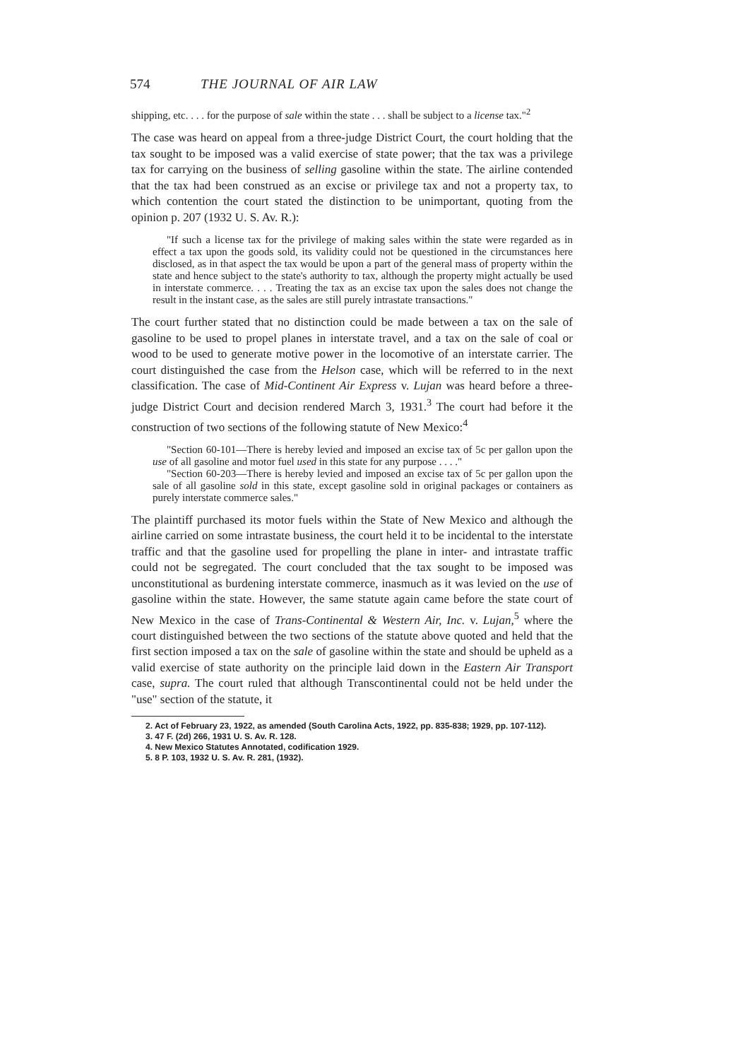574 THE JOURNAL OF AIR LAW
shipping, etc. . . . for the purpose of sale within the state . . . shall be subject to a license tax."<sup>2</sup>
The case was heard on appeal from a three-judge District Court, the court holding that the tax sought to be imposed was a valid exercise of state power; that the tax was a privilege tax for carrying on the business of selling gasoline within the state. The airline contended that the tax had been construed as an excise or privilege tax and not a property tax, to which contention the court stated the distinction to be unimportant, quoting from the opinion p. 207 (1932 U. S. Av. R.):
"If such a license tax for the privilege of making sales within the state were regarded as in effect a tax upon the goods sold, its validity could not be questioned in the circumstances here disclosed, as in that aspect the tax would be upon a part of the general mass of property within the state and hence subject to the state's authority to tax, although the property might actually be used in interstate commerce. . . . Treating the tax as an excise tax upon the sales does not change the result in the instant case, as the sales are still purely intrastate transactions."
The court further stated that no distinction could be made between a tax on the sale of gasoline to be used to propel planes in interstate travel, and a tax on the sale of coal or wood to be used to generate motive power in the locomotive of an interstate carrier. The court distinguished the case from the Helson case, which will be referred to in the next classification. The case of Mid-Continent Air Express v. Lujan was heard before a three-judge District Court and decision rendered March 3, 1931.<sup>3</sup> The court had before it the construction of two sections of the following statute of New Mexico:<sup>4</sup>
"Section 60-101—There is hereby levied and imposed an excise tax of 5c per gallon upon the use of all gasoline and motor fuel used in this state for any purpose . . . ."
"Section 60-203—There is hereby levied and imposed an excise tax of 5c per gallon upon the sale of all gasoline sold in this state, except gasoline sold in original packages or containers as purely interstate commerce sales."
The plaintiff purchased its motor fuels within the State of New Mexico and although the airline carried on some intrastate business, the court held it to be incidental to the interstate traffic and that the gasoline used for propelling the plane in inter- and intrastate traffic could not be segregated. The court concluded that the tax sought to be imposed was unconstitutional as burdening interstate commerce, inasmuch as it was levied on the use of gasoline within the state. However, the same statute again came before the state court of New Mexico in the case of Trans-Continental & Western Air, Inc. v. Lujan,<sup>5</sup> where the court distinguished between the two sections of the statute above quoted and held that the first section imposed a tax on the sale of gasoline within the state and should be upheld as a valid exercise of state authority on the principle laid down in the Eastern Air Transport case, supra. The court ruled that although Transcontinental could not be held under the "use" section of the statute, it
2. Act of February 23, 1922, as amended (South Carolina Acts, 1922, pp. 835-838; 1929, pp. 107-112).
3. 47 F. (2d) 266, 1931 U. S. Av. R. 128.
4. New Mexico Statutes Annotated, codification 1929.
5. 8 P. 103, 1932 U. S. Av. R. 281, (1932).